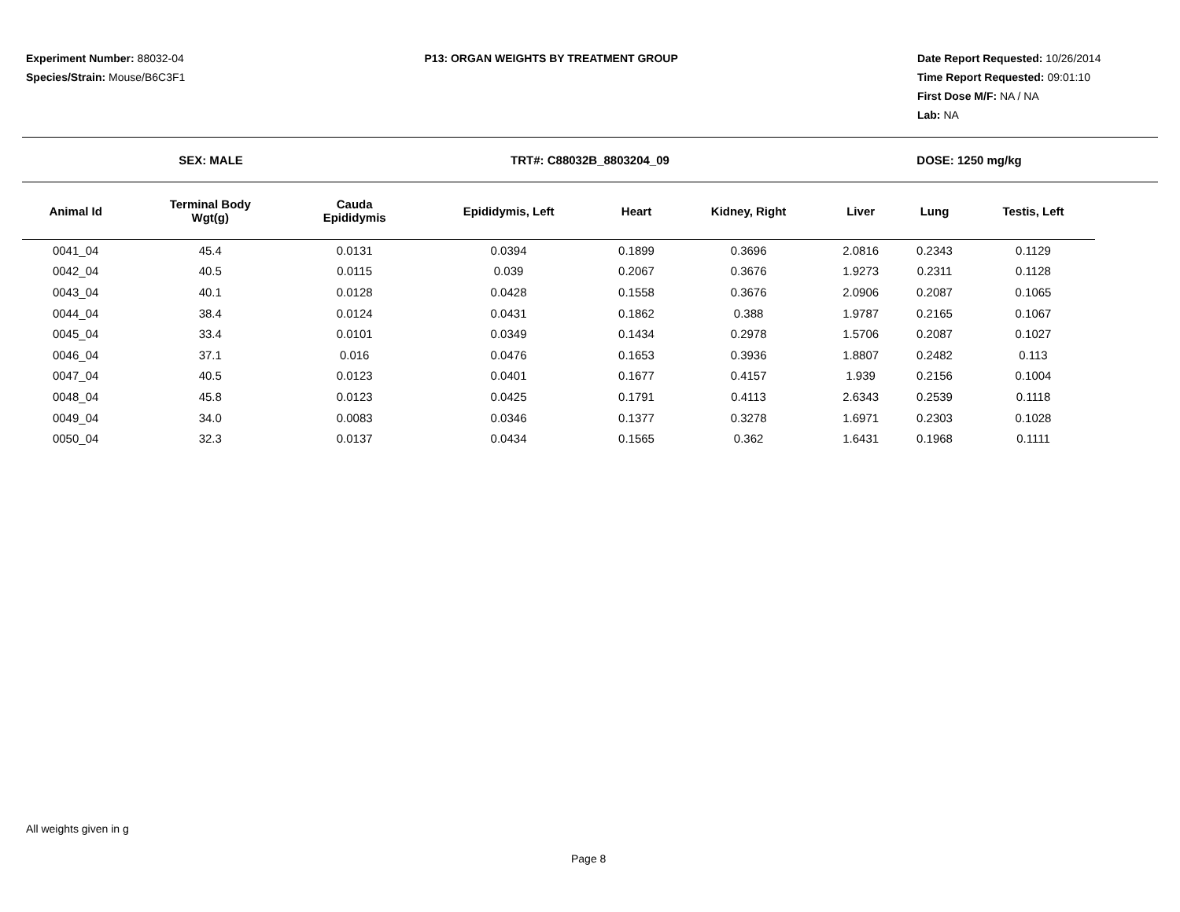Experiment Number: 88032-04
Species/Strain: Mouse/B6C3F1
P13: ORGAN WEIGHTS BY TREATMENT GROUP
Date Report Requested: 10/26/2014
Time Report Requested: 09:01:10
First Dose M/F: NA / NA
Lab: NA
SEX: MALE TRT#: C88032B_8803204_09 DOSE: 1250 mg/kg
| Animal Id | Terminal Body Wgt(g) | Cauda Epididymis | Epididymis, Left | Heart | Kidney, Right | Liver | Lung | Testis, Left |
| --- | --- | --- | --- | --- | --- | --- | --- | --- |
| 0041_04 | 45.4 | 0.0131 | 0.0394 | 0.1899 | 0.3696 | 2.0816 | 0.2343 | 0.1129 |
| 0042_04 | 40.5 | 0.0115 | 0.039 | 0.2067 | 0.3676 | 1.9273 | 0.2311 | 0.1128 |
| 0043_04 | 40.1 | 0.0128 | 0.0428 | 0.1558 | 0.3676 | 2.0906 | 0.2087 | 0.1065 |
| 0044_04 | 38.4 | 0.0124 | 0.0431 | 0.1862 | 0.388 | 1.9787 | 0.2165 | 0.1067 |
| 0045_04 | 33.4 | 0.0101 | 0.0349 | 0.1434 | 0.2978 | 1.5706 | 0.2087 | 0.1027 |
| 0046_04 | 37.1 | 0.016 | 0.0476 | 0.1653 | 0.3936 | 1.8807 | 0.2482 | 0.113 |
| 0047_04 | 40.5 | 0.0123 | 0.0401 | 0.1677 | 0.4157 | 1.939 | 0.2156 | 0.1004 |
| 0048_04 | 45.8 | 0.0123 | 0.0425 | 0.1791 | 0.4113 | 2.6343 | 0.2539 | 0.1118 |
| 0049_04 | 34.0 | 0.0083 | 0.0346 | 0.1377 | 0.3278 | 1.6971 | 0.2303 | 0.1028 |
| 0050_04 | 32.3 | 0.0137 | 0.0434 | 0.1565 | 0.362 | 1.6431 | 0.1968 | 0.1111 |
All weights given in g
Page 8